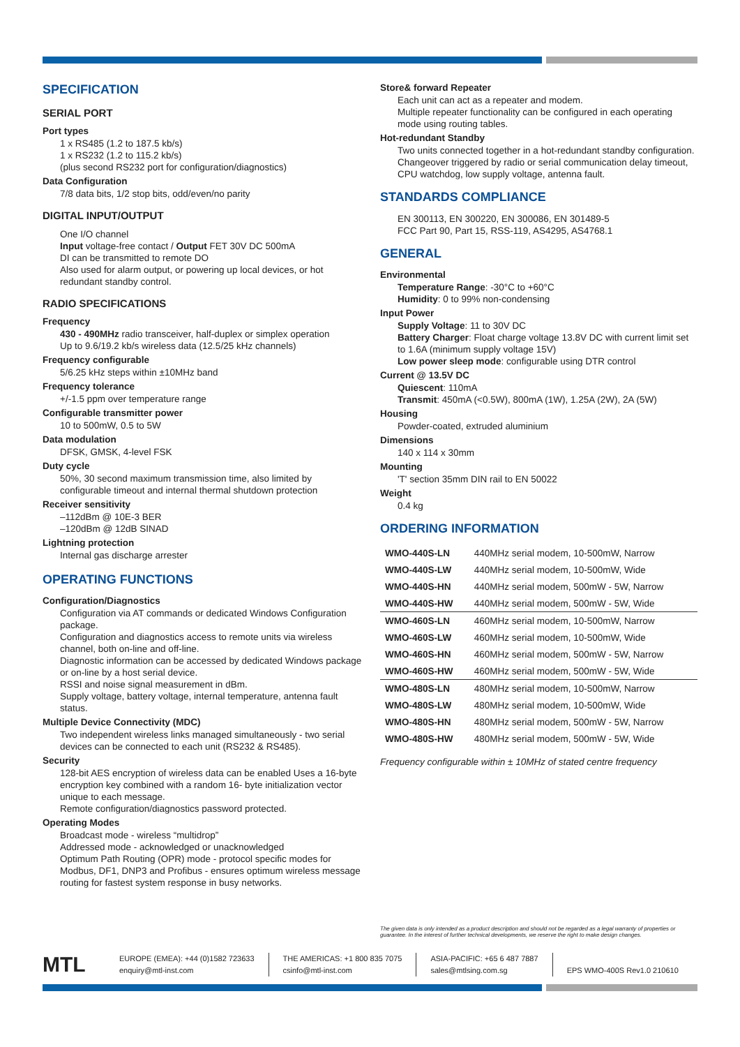SPECIFICATION
SERIAL PORT
Port types
1 x RS485 (1.2 to 187.5 kb/s)
1 x RS232 (1.2 to 115.2 kb/s)
(plus second RS232 port for configuration/diagnostics)
Data Configuration
7/8 data bits, 1/2 stop bits, odd/even/no parity
DIGITAL INPUT/OUTPUT
One I/O channel
Input voltage-free contact / Output FET 30V DC 500mA
DI can be transmitted to remote DO
Also used for alarm output, or powering up local devices, or hot redundant standby control.
RADIO SPECIFICATIONS
Frequency
430 - 490MHz radio transceiver, half-duplex or simplex operation
Up to 9.6/19.2 kb/s wireless data (12.5/25 kHz channels)
Frequency configurable
5/6.25 kHz steps within ±10MHz band
Frequency tolerance
+/-1.5 ppm over temperature range
Configurable transmitter power
10 to 500mW, 0.5 to 5W
Data modulation
DFSK, GMSK, 4-level FSK
Duty cycle
50%, 30 second maximum transmission time, also limited by configurable timeout and internal thermal shutdown protection
Receiver sensitivity
–112dBm @ 10E-3 BER
–120dBm @ 12dB SINAD
Lightning protection
Internal gas discharge arrester
OPERATING FUNCTIONS
Configuration/Diagnostics
Configuration via AT commands or dedicated Windows Configuration package.
Configuration and diagnostics access to remote units via wireless channel, both on-line and off-line.
Diagnostic information can be accessed by dedicated Windows package or on-line by a host serial device.
RSSI and noise signal measurement in dBm.
Supply voltage, battery voltage, internal temperature, antenna fault status.
Multiple Device Connectivity (MDC)
Two independent wireless links managed simultaneously - two serial devices can be connected to each unit (RS232 & RS485).
Security
128-bit AES encryption of wireless data can be enabled Uses a 16-byte encryption key combined with a random 16- byte initialization vector unique to each message.
Remote configuration/diagnostics password protected.
Operating Modes
Broadcast mode - wireless “multidrop”
Addressed mode - acknowledged or unacknowledged
Optimum Path Routing (OPR) mode - protocol specific modes for Modbus, DF1, DNP3 and Profibus - ensures optimum wireless message routing for fastest system response in busy networks.
Store& forward Repeater
Each unit can act as a repeater and modem.
Multiple repeater functionality can be configured in each operating mode using routing tables.
Hot-redundant Standby
Two units connected together in a hot-redundant standby configuration.
Changeover triggered by radio or serial communication delay timeout, CPU watchdog, low supply voltage, antenna fault.
STANDARDS COMPLIANCE
EN 300113, EN 300220, EN 300086, EN 301489-5
FCC Part 90, Part 15, RSS-119, AS4295, AS4768.1
GENERAL
Environmental
Temperature Range: -30°C to +60°C
Humidity: 0 to 99% non-condensing
Input Power
Supply Voltage: 11 to 30V DC
Battery Charger: Float charge voltage 13.8V DC with current limit set to 1.6A (minimum supply voltage 15V)
Low power sleep mode: configurable using DTR control
Current @ 13.5V DC
Quiescent: 110mA
Transmit: 450mA (<0.5W), 800mA (1W), 1.25A (2W), 2A (5W)
Housing
Powder-coated, extruded aluminium
Dimensions
140 x 114 x 30mm
Mounting
'T' section 35mm DIN rail to EN 50022
Weight
0.4 kg
ORDERING INFORMATION
| WMO-440S-LN | 440MHz serial modem, 10-500mW, Narrow |
| WMO-440S-LW | 440MHz serial modem, 10-500mW, Wide |
| WMO-440S-HN | 440MHz serial modem, 500mW - 5W, Narrow |
| WMO-440S-HW | 440MHz serial modem, 500mW - 5W, Wide |
| WMO-460S-LN | 460MHz serial modem, 10-500mW, Narrow |
| WMO-460S-LW | 460MHz serial modem, 10-500mW, Wide |
| WMO-460S-HN | 460MHz serial modem, 500mW - 5W, Narrow |
| WMO-460S-HW | 460MHz serial modem, 500mW - 5W, Wide |
| WMO-480S-LN | 480MHz serial modem, 10-500mW, Narrow |
| WMO-480S-LW | 480MHz serial modem, 10-500mW, Wide |
| WMO-480S-HN | 480MHz serial modem, 500mW - 5W, Narrow |
| WMO-480S-HW | 480MHz serial modem, 500mW - 5W, Wide |
Frequency configurable within ± 10MHz of stated centre frequency
The given data is only intended as a product description and should not be regarded as a legal warranty of properties or guarantee. In the interest of further technical developments, we reserve the right to make design changes.
MTL
EUROPE (EMEA): +44 (0)1582 723633
enquiry@mtl-inst.com
THE AMERICAS: +1 800 835 7075
csinfo@mtl-inst.com
ASIA-PACIFIC: +65 6 487 7887
sales@mtlsing.com.sg
EPS WMO-400S Rev1.0 210610